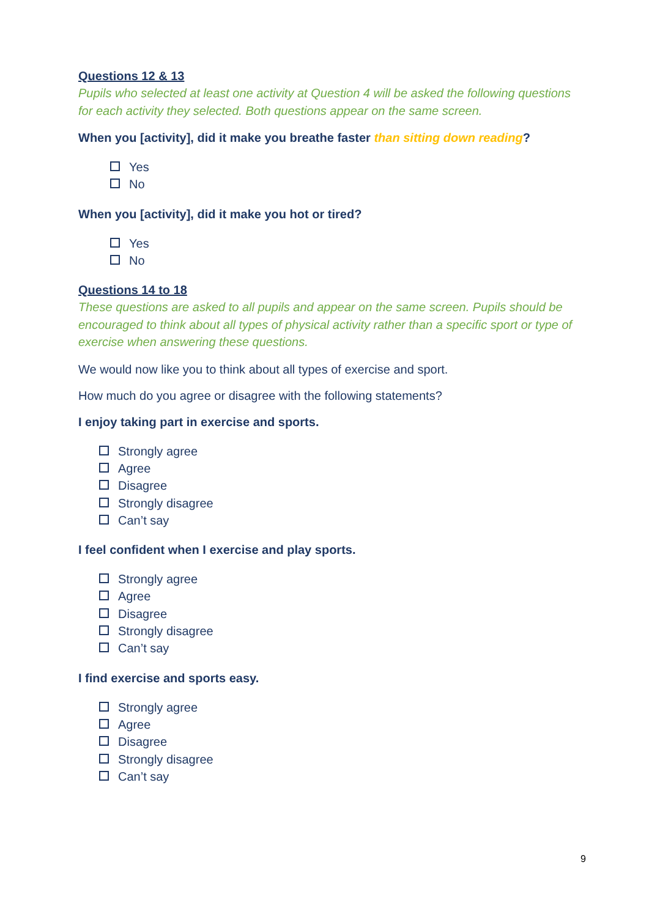Questions 12 & 13
Pupils who selected at least one activity at Question 4 will be asked the following questions for each activity they selected. Both questions appear on the same screen.
When you [activity], did it make you breathe faster than sitting down reading?
Yes
No
When you [activity], did it make you hot or tired?
Yes
No
Questions 14 to 18
These questions are asked to all pupils and appear on the same screen. Pupils should be encouraged to think about all types of physical activity rather than a specific sport or type of exercise when answering these questions.
We would now like you to think about all types of exercise and sport.
How much do you agree or disagree with the following statements?
I enjoy taking part in exercise and sports.
Strongly agree
Agree
Disagree
Strongly disagree
Can’t say
I feel confident when I exercise and play sports.
Strongly agree
Agree
Disagree
Strongly disagree
Can’t say
I find exercise and sports easy.
Strongly agree
Agree
Disagree
Strongly disagree
Can’t say
9